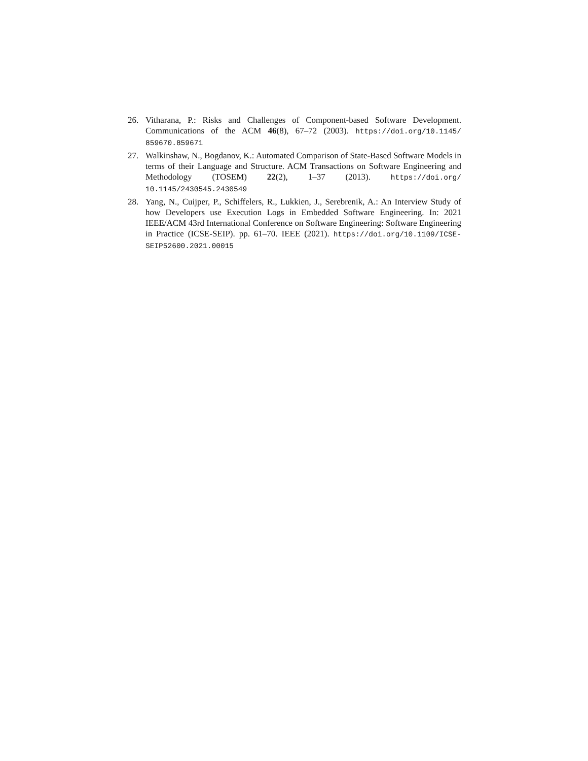26. Vitharana, P.: Risks and Challenges of Component-based Software Development. Communications of the ACM 46(8), 67–72 (2003). https://doi.org/10.1145/ 859670.859671
27. Walkinshaw, N., Bogdanov, K.: Automated Comparison of State-Based Software Models in terms of their Language and Structure. ACM Transactions on Software Engineering and Methodology (TOSEM) 22(2), 1–37 (2013). https://doi.org/ 10.1145/2430545.2430549
28. Yang, N., Cuijper, P., Schiffelers, R., Lukkien, J., Serebrenik, A.: An Interview Study of how Developers use Execution Logs in Embedded Software Engineering. In: 2021 IEEE/ACM 43rd International Conference on Software Engineering: Software Engineering in Practice (ICSE-SEIP). pp. 61–70. IEEE (2021). https://doi.org/10.1109/ICSE-SEIP52600.2021.00015